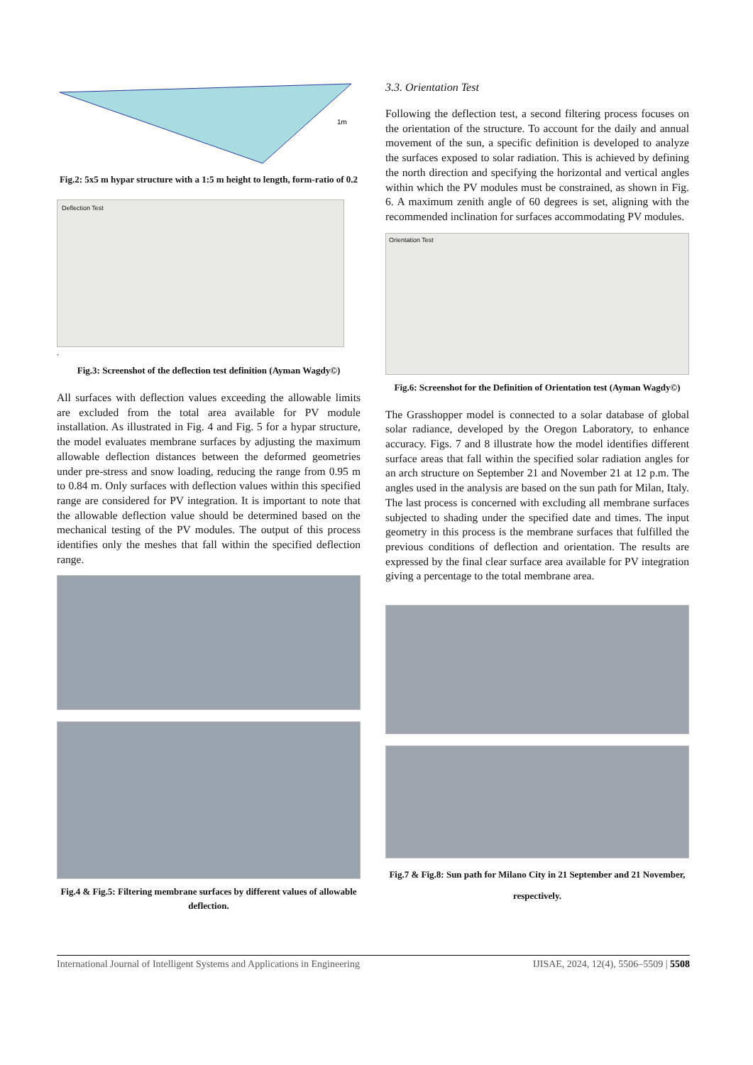1m
Fig.2: 5x5 m hypar structure with a 1:5 m height to length, form-ratio of 0.2
Deflection Test
.
Fig.3: Screenshot of the deflection test definition (Ayman Wagdy©)
All surfaces with deflection values exceeding the allowable limits are excluded from the total area available for PV module installation. As illustrated in Fig. 4 and Fig. 5 for a hypar structure, the model evaluates membrane surfaces by adjusting the maximum allowable deflection distances between the deformed geometries under pre-stress and snow loading, reducing the range from 0.95 m to 0.84 m. Only surfaces with deflection values within this specified range are considered for PV integration. It is important to note that the allowable deflection value should be determined based on the mechanical testing of the PV modules. The output of this process identifies only the meshes that fall within the specified deflection range.
Fig.4 & Fig.5: Filtering membrane surfaces by different values of allowable deflection.
3.3. Orientation Test
Following the deflection test, a second filtering process focuses on the orientation of the structure. To account for the daily and annual movement of the sun, a specific definition is developed to analyze the surfaces exposed to solar radiation. This is achieved by defining the north direction and specifying the horizontal and vertical angles within which the PV modules must be constrained, as shown in Fig. 6. A maximum zenith angle of 60 degrees is set, aligning with the recommended inclination for surfaces accommodating PV modules.
Orientation Test
Fig.6: Screenshot for the Definition of Orientation test (Ayman Wagdy©)
The Grasshopper model is connected to a solar database of global solar radiance, developed by the Oregon Laboratory, to enhance accuracy. Figs. 7 and 8 illustrate how the model identifies different surface areas that fall within the specified solar radiation angles for an arch structure on September 21 and November 21 at 12 p.m. The angles used in the analysis are based on the sun path for Milan, Italy. The last process is concerned with excluding all membrane surfaces subjected to shading under the specified date and times. The input geometry in this process is the membrane surfaces that fulfilled the previous conditions of deflection and orientation. The results are expressed by the final clear surface area available for PV integration giving a percentage to the total membrane area.
Fig.7 & Fig.8: Sun path for Milano City in 21 September and 21 November, respectively.
International Journal of Intelligent Systems and Applications in Engineering IJISAE, 2024, 12(4), 5506–5509 | 5508